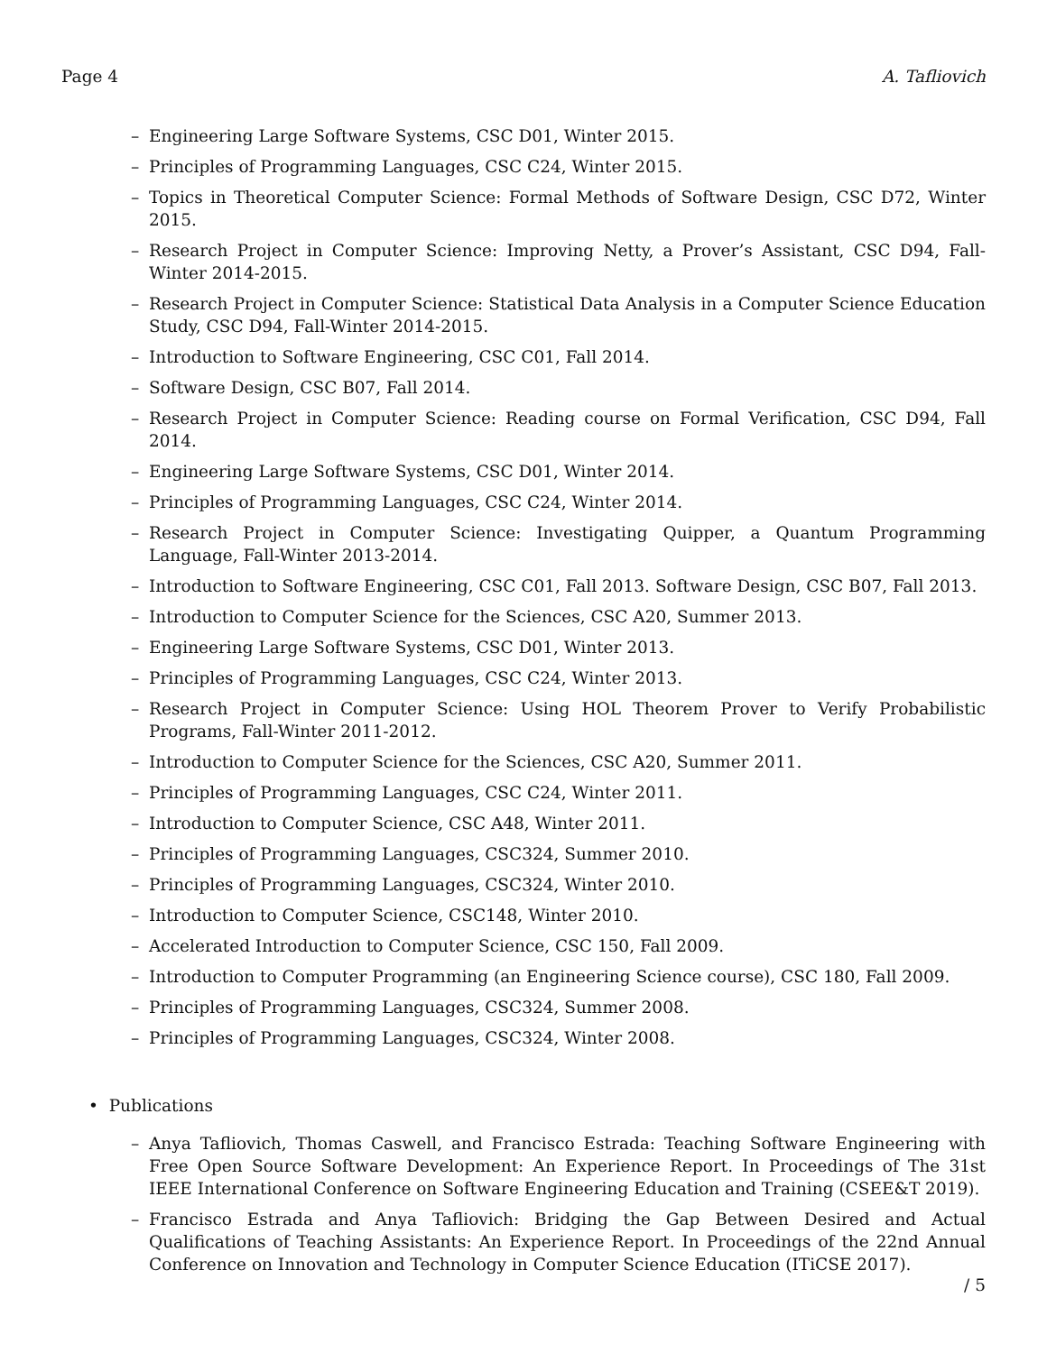Page 4 A. Tafliovich
– Engineering Large Software Systems, CSC D01, Winter 2015.
– Principles of Programming Languages, CSC C24, Winter 2015.
– Topics in Theoretical Computer Science: Formal Methods of Software Design, CSC D72, Winter 2015.
– Research Project in Computer Science: Improving Netty, a Prover’s Assistant, CSC D94, Fall-Winter 2014-2015.
– Research Project in Computer Science: Statistical Data Analysis in a Computer Science Education Study, CSC D94, Fall-Winter 2014-2015.
– Introduction to Software Engineering, CSC C01, Fall 2014.
– Software Design, CSC B07, Fall 2014.
– Research Project in Computer Science: Reading course on Formal Verification, CSC D94, Fall 2014.
– Engineering Large Software Systems, CSC D01, Winter 2014.
– Principles of Programming Languages, CSC C24, Winter 2014.
– Research Project in Computer Science: Investigating Quipper, a Quantum Programming Language, Fall-Winter 2013-2014.
– Introduction to Software Engineering, CSC C01, Fall 2013. Software Design, CSC B07, Fall 2013.
– Introduction to Computer Science for the Sciences, CSC A20, Summer 2013.
– Engineering Large Software Systems, CSC D01, Winter 2013.
– Principles of Programming Languages, CSC C24, Winter 2013.
– Research Project in Computer Science: Using HOL Theorem Prover to Verify Probabilistic Programs, Fall-Winter 2011-2012.
– Introduction to Computer Science for the Sciences, CSC A20, Summer 2011.
– Principles of Programming Languages, CSC C24, Winter 2011.
– Introduction to Computer Science, CSC A48, Winter 2011.
– Principles of Programming Languages, CSC324, Summer 2010.
– Principles of Programming Languages, CSC324, Winter 2010.
– Introduction to Computer Science, CSC148, Winter 2010.
– Accelerated Introduction to Computer Science, CSC 150, Fall 2009.
– Introduction to Computer Programming (an Engineering Science course), CSC 180, Fall 2009.
– Principles of Programming Languages, CSC324, Summer 2008.
– Principles of Programming Languages, CSC324, Winter 2008.
• Publications
– Anya Tafliovich, Thomas Caswell, and Francisco Estrada: Teaching Software Engineering with Free Open Source Software Development: An Experience Report. In Proceedings of The 31st IEEE International Conference on Software Engineering Education and Training (CSEE&T 2019).
– Francisco Estrada and Anya Tafliovich: Bridging the Gap Between Desired and Actual Qualifications of Teaching Assistants: An Experience Report. In Proceedings of the 22nd Annual Conference on Innovation and Technology in Computer Science Education (ITiCSE 2017).
/ 5